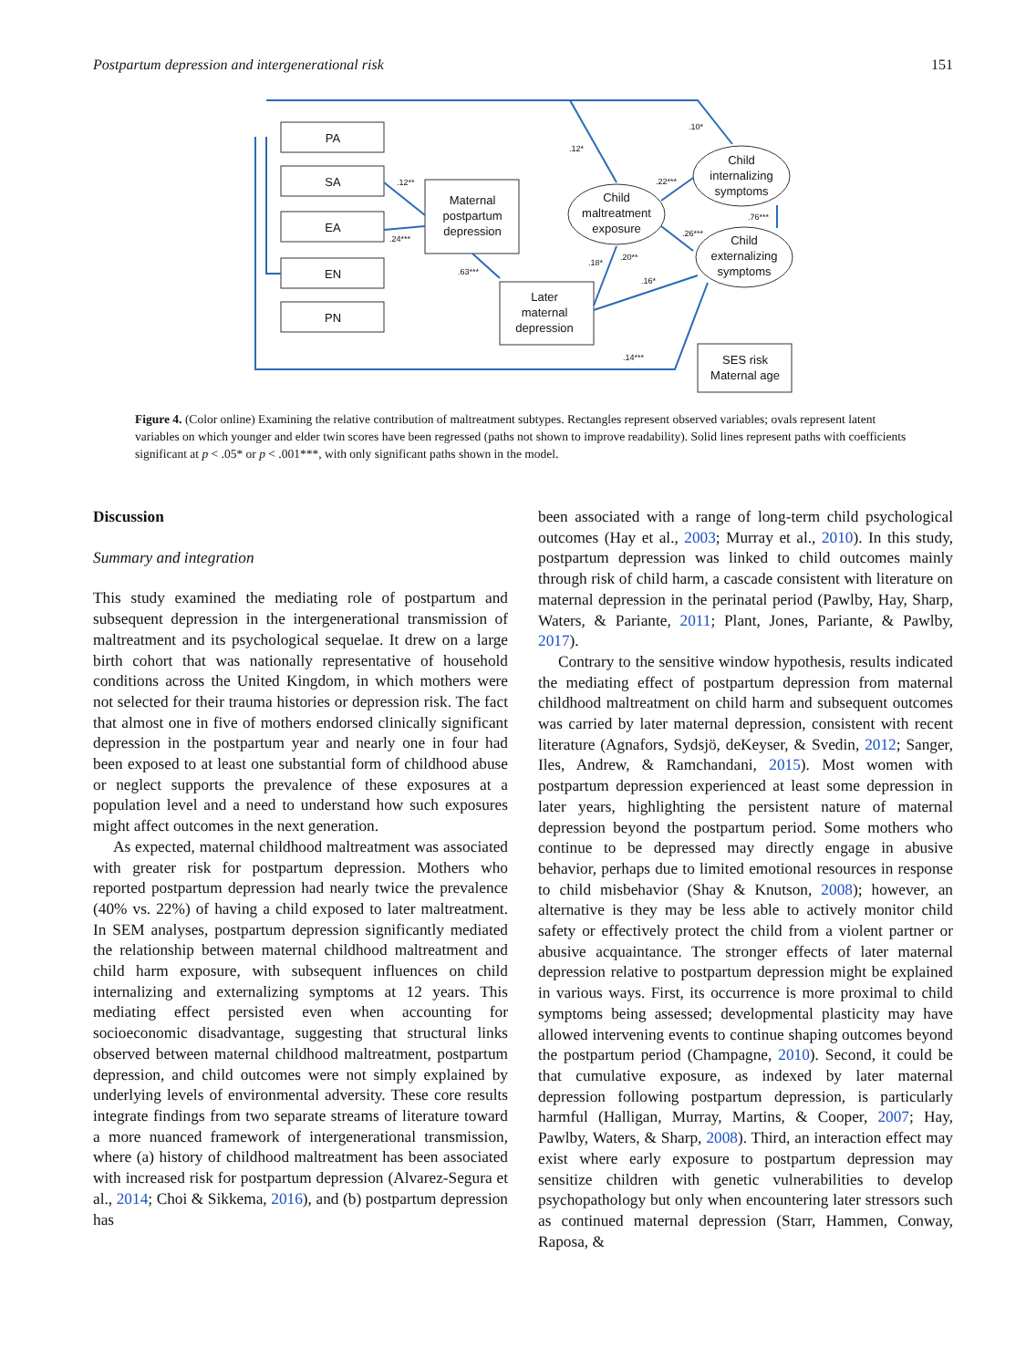Postpartum depression and intergenerational risk 151
PA
SA
EA
EN
PN
Maternal
postpartum
depression
Later
maternal
depression
Child
maltreatment
exposure
Child
internalizing
symptoms
Child
externalizing
symptoms
SES risk
Maternal age
.10*
.12*
.12**
.22***
.76***
.24***
.26***
.20**
.18*
.63***
.16*
.14***
Figure 4. (Color online) Examining the relative contribution of maltreatment subtypes. Rectangles represent observed variables; ovals represent latent variables on which younger and elder twin scores have been regressed (paths not shown to improve readability). Solid lines represent paths with coefficients significant at p < .05* or p < .001***, with only significant paths shown in the model.
Discussion
Summary and integration
This study examined the mediating role of postpartum and subsequent depression in the intergenerational transmission of maltreatment and its psychological sequelae. It drew on a large birth cohort that was nationally representative of household conditions across the United Kingdom, in which mothers were not selected for their trauma histories or depression risk. The fact that almost one in five of mothers endorsed clinically significant depression in the postpartum year and nearly one in four had been exposed to at least one substantial form of childhood abuse or neglect supports the prevalence of these exposures at a population level and a need to understand how such exposures might affect outcomes in the next generation.
As expected, maternal childhood maltreatment was associated with greater risk for postpartum depression. Mothers who reported postpartum depression had nearly twice the prevalence (40% vs. 22%) of having a child exposed to later maltreatment. In SEM analyses, postpartum depression significantly mediated the relationship between maternal childhood maltreatment and child harm exposure, with subsequent influences on child internalizing and externalizing symptoms at 12 years. This mediating effect persisted even when accounting for socioeconomic disadvantage, suggesting that structural links observed between maternal childhood maltreatment, postpartum depression, and child outcomes were not simply explained by underlying levels of environmental adversity. These core results integrate findings from two separate streams of literature toward a more nuanced framework of intergenerational transmission, where (a) history of childhood maltreatment has been associated with increased risk for postpartum depression (Alvarez-Segura et al., 2014; Choi & Sikkema, 2016), and (b) postpartum depression has
been associated with a range of long-term child psychological outcomes (Hay et al., 2003; Murray et al., 2010). In this study, postpartum depression was linked to child outcomes mainly through risk of child harm, a cascade consistent with literature on maternal depression in the perinatal period (Pawlby, Hay, Sharp, Waters, & Pariante, 2011; Plant, Jones, Pariante, & Pawlby, 2017).
Contrary to the sensitive window hypothesis, results indicated the mediating effect of postpartum depression from maternal childhood maltreatment on child harm and subsequent outcomes was carried by later maternal depression, consistent with recent literature (Agnafors, Sydsjö, deKeyser, & Svedin, 2012; Sanger, Iles, Andrew, & Ramchandani, 2015). Most women with postpartum depression experienced at least some depression in later years, highlighting the persistent nature of maternal depression beyond the postpartum period. Some mothers who continue to be depressed may directly engage in abusive behavior, perhaps due to limited emotional resources in response to child misbehavior (Shay & Knutson, 2008); however, an alternative is they may be less able to actively monitor child safety or effectively protect the child from a violent partner or abusive acquaintance. The stronger effects of later maternal depression relative to postpartum depression might be explained in various ways. First, its occurrence is more proximal to child symptoms being assessed; developmental plasticity may have allowed intervening events to continue shaping outcomes beyond the postpartum period (Champagne, 2010). Second, it could be that cumulative exposure, as indexed by later maternal depression following postpartum depression, is particularly harmful (Halligan, Murray, Martins, & Cooper, 2007; Hay, Pawlby, Waters, & Sharp, 2008). Third, an interaction effect may exist where early exposure to postpartum depression may sensitize children with genetic vulnerabilities to develop psychopathology but only when encountering later stressors such as continued maternal depression (Starr, Hammen, Conway, Raposa, &